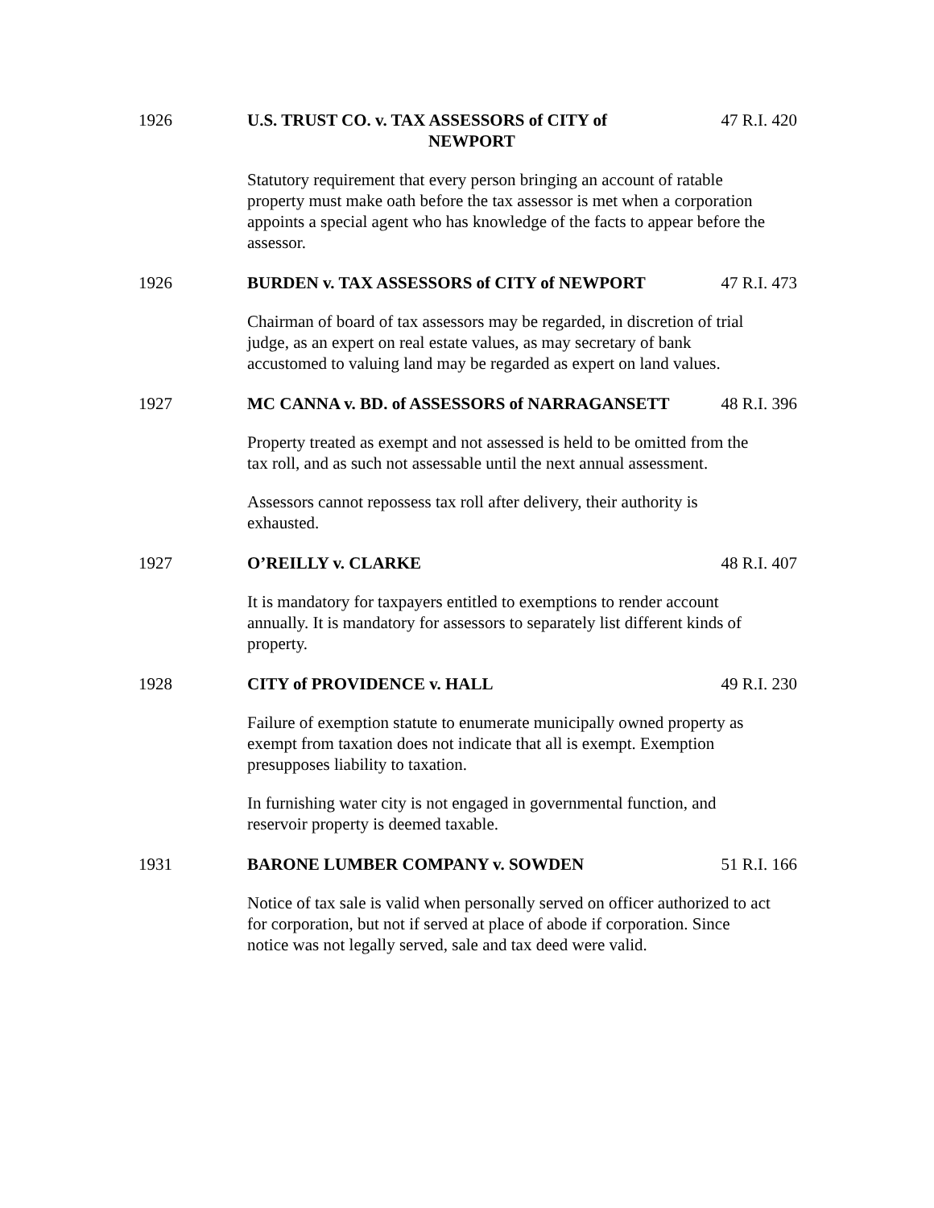1926 U.S. TRUST CO. v. TAX ASSESSORS of CITY of
NEWPORT
47 R.I. 420
Statutory requirement that every person bringing an account of ratable property must make oath before the tax assessor is met when a corporation appoints a special agent who has knowledge of the facts to appear before the assessor.
1926 BURDEN v. TAX ASSESSORS of CITY of NEWPORT
47 R.I. 473
Chairman of board of tax assessors may be regarded, in discretion of trial judge, as an expert on real estate values, as may secretary of bank accustomed to valuing land may be regarded as expert on land values.
1927 MC CANNA v. BD. of ASSESSORS of NARRAGANSETT
48 R.I. 396
Property treated as exempt and not assessed is held to be omitted from the tax roll, and as such not assessable until the next annual assessment.
Assessors cannot repossess tax roll after delivery, their authority is exhausted.
1927 O’REILLY v. CLARKE 48 R.I. 407
It is mandatory for taxpayers entitled to exemptions to render account annually. It is mandatory for assessors to separately list different kinds of property.
1928 CITY of PROVIDENCE v. HALL 49 R.I. 230
Failure of exemption statute to enumerate municipally owned property as exempt from taxation does not indicate that all is exempt. Exemption presupposes liability to taxation.
In furnishing water city is not engaged in governmental function, and reservoir property is deemed taxable.
1931 BARONE LUMBER COMPANY v. SOWDEN
51 R.I. 166
Notice of tax sale is valid when personally served on officer authorized to act for corporation, but not if served at place of abode if corporation. Since notice was not legally served, sale and tax deed were valid.